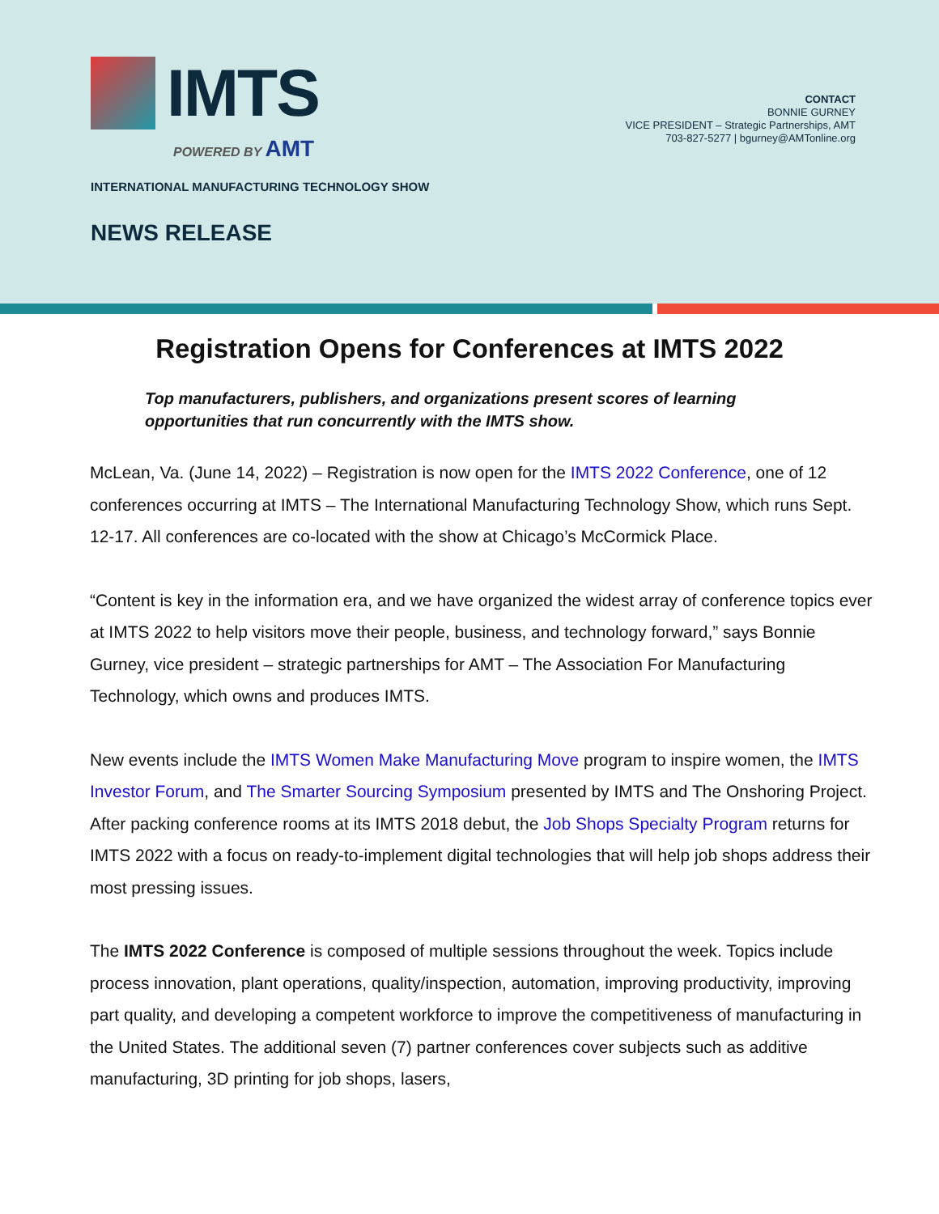IMTS
POWERED BY AMT
INTERNATIONAL MANUFACTURING TECHNOLOGY SHOW
NEWS RELEASE
CONTACT
BONNIE GURNEY
VICE PRESIDENT – Strategic Partnerships, AMT
703-827-5277 | bgurney@AMTonline.org
Registration Opens for Conferences at IMTS 2022
Top manufacturers, publishers, and organizations present scores of learning opportunities that run concurrently with the IMTS show.
McLean, Va. (June 14, 2022) – Registration is now open for the IMTS 2022 Conference, one of 12 conferences occurring at IMTS – The International Manufacturing Technology Show, which runs Sept. 12-17. All conferences are co-located with the show at Chicago’s McCormick Place.
“Content is key in the information era, and we have organized the widest array of conference topics ever at IMTS 2022 to help visitors move their people, business, and technology forward,” says Bonnie Gurney, vice president – strategic partnerships for AMT – The Association For Manufacturing Technology, which owns and produces IMTS.
New events include the IMTS Women Make Manufacturing Move program to inspire women, the IMTS Investor Forum, and The Smarter Sourcing Symposium presented by IMTS and The Onshoring Project. After packing conference rooms at its IMTS 2018 debut, the Job Shops Specialty Program returns for IMTS 2022 with a focus on ready-to-implement digital technologies that will help job shops address their most pressing issues.
The IMTS 2022 Conference is composed of multiple sessions throughout the week. Topics include process innovation, plant operations, quality/inspection, automation, improving productivity, improving part quality, and developing a competent workforce to improve the competitiveness of manufacturing in the United States. The additional seven (7) partner conferences cover subjects such as additive manufacturing, 3D printing for job shops, lasers,